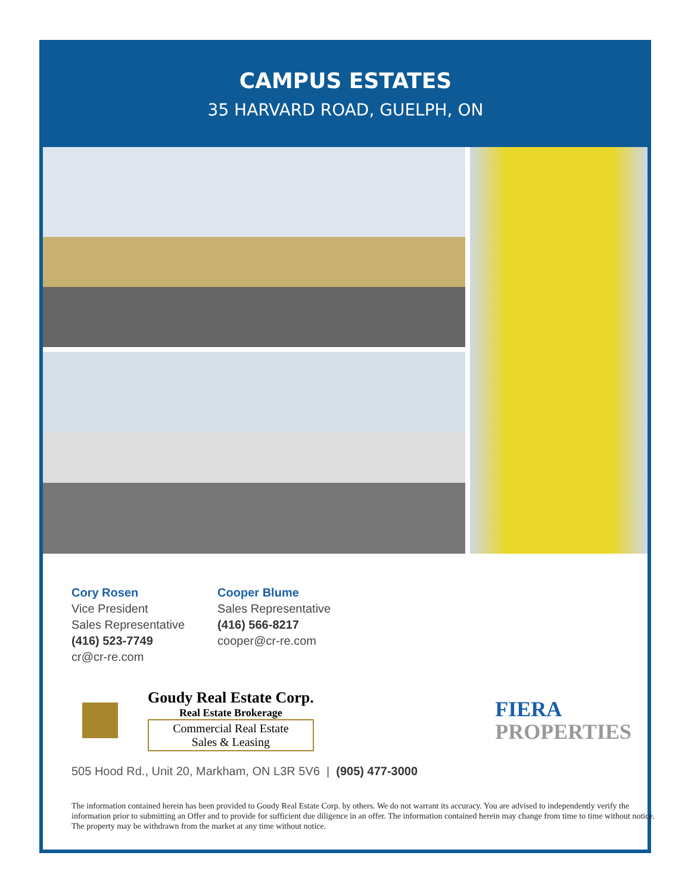CAMPUS ESTATES
35 HARVARD ROAD, GUELPH, ON
Cory Rosen
Vice President
Sales Representative
(416) 523-7749
cr@cr-re.com
Cooper Blume
Sales Representative
(416) 566-8217
cooper@cr-re.com
Goudy Real Estate Corp.
Real Estate Brokerage
Commercial Real Estate
Sales & Leasing
FIERA
PROPERTIES
505 Hood Rd., Unit 20, Markham, ON L3R 5V6 | (905) 477-3000
The information contained herein has been provided to Goudy Real Estate Corp. by others. We do not warrant its accuracy. You are advised to independently verify the information prior to submitting an Offer and to provide for sufficient due diligence in an offer. The information contained herein may change from time to time without notice. The property may be withdrawn from the market at any time without notice.